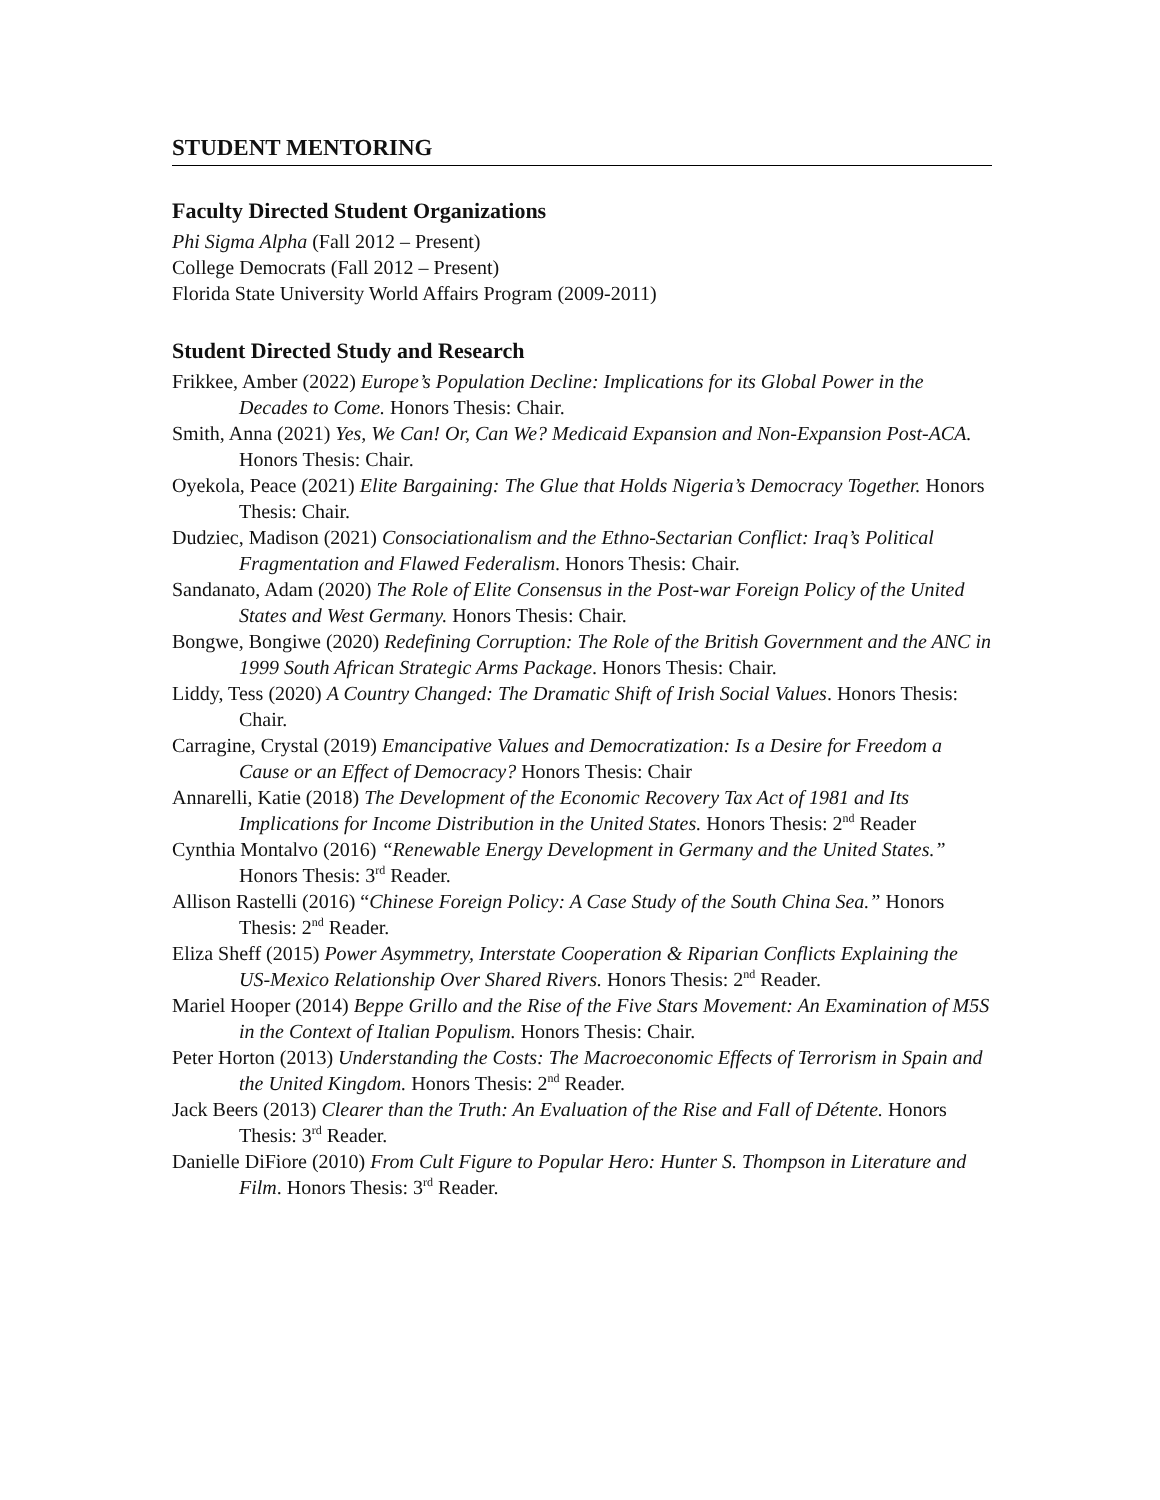STUDENT MENTORING
Faculty Directed Student Organizations
Phi Sigma Alpha (Fall 2012 – Present)
College Democrats (Fall 2012 – Present)
Florida State University World Affairs Program (2009-2011)
Student Directed Study and Research
Frikkee, Amber (2022) Europe’s Population Decline: Implications for its Global Power in the Decades to Come. Honors Thesis: Chair.
Smith, Anna (2021) Yes, We Can! Or, Can We? Medicaid Expansion and Non-Expansion Post-ACA. Honors Thesis: Chair.
Oyekola, Peace (2021) Elite Bargaining: The Glue that Holds Nigeria’s Democracy Together. Honors Thesis: Chair.
Dudziec, Madison (2021) Consociationalism and the Ethno-Sectarian Conflict: Iraq’s Political Fragmentation and Flawed Federalism. Honors Thesis: Chair.
Sandanato, Adam (2020) The Role of Elite Consensus in the Post-war Foreign Policy of the United States and West Germany. Honors Thesis: Chair.
Bongwe, Bongiwe (2020) Redefining Corruption: The Role of the British Government and the ANC in 1999 South African Strategic Arms Package. Honors Thesis: Chair.
Liddy, Tess (2020) A Country Changed: The Dramatic Shift of Irish Social Values. Honors Thesis: Chair.
Carragine, Crystal (2019) Emancipative Values and Democratization: Is a Desire for Freedom a Cause or an Effect of Democracy? Honors Thesis: Chair
Annarelli, Katie (2018) The Development of the Economic Recovery Tax Act of 1981 and Its Implications for Income Distribution in the United States. Honors Thesis: 2<sup>nd</sup> Reader
Cynthia Montalvo (2016) “Renewable Energy Development in Germany and the United States.” Honors Thesis: 3<sup>rd</sup> Reader.
Allison Rastelli (2016) “Chinese Foreign Policy: A Case Study of the South China Sea.” Honors Thesis: 2<sup>nd</sup> Reader.
Eliza Sheff (2015) Power Asymmetry, Interstate Cooperation & Riparian Conflicts Explaining the US-Mexico Relationship Over Shared Rivers. Honors Thesis: 2<sup>nd</sup> Reader.
Mariel Hooper (2014) Beppe Grillo and the Rise of the Five Stars Movement: An Examination of M5S in the Context of Italian Populism. Honors Thesis: Chair.
Peter Horton (2013) Understanding the Costs: The Macroeconomic Effects of Terrorism in Spain and the United Kingdom. Honors Thesis: 2<sup>nd</sup> Reader.
Jack Beers (2013) Clearer than the Truth: An Evaluation of the Rise and Fall of Détente. Honors Thesis: 3<sup>rd</sup> Reader.
Danielle DiFiore (2010) From Cult Figure to Popular Hero: Hunter S. Thompson in Literature and Film. Honors Thesis: 3<sup>rd</sup> Reader.